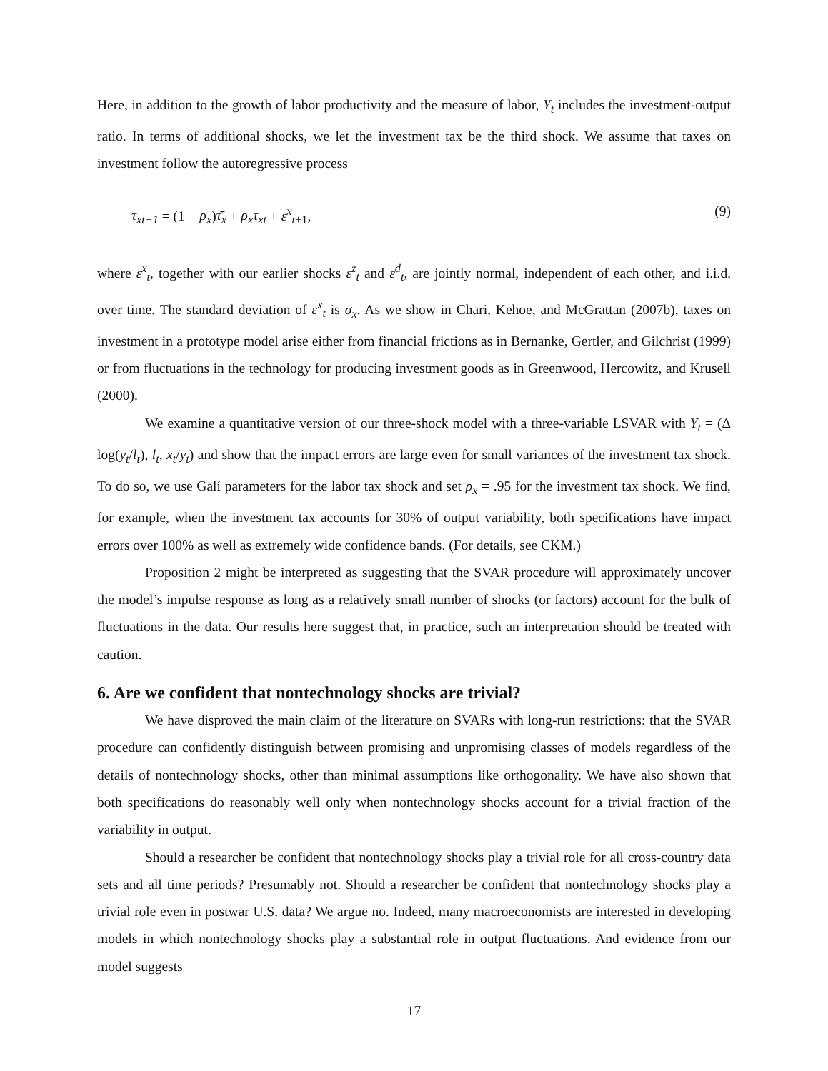Here, in addition to the growth of labor productivity and the measure of labor, Y<sub>t</sub> includes the investment-output ratio. In terms of additional shocks, we let the investment tax be the third shock. We assume that taxes on investment follow the autoregressive process
τ<sub>xt+1</sub> = (1 − ρ<sub>x</sub>)τ̄<sub>x</sub> + ρ<sub>x</sub>τ<sub>xt</sub> + ε<sup>x</sup><sub>t+1</sub>, (9)
where ε<sup>x</sup><sub>t</sub>, together with our earlier shocks ε<sup>z</sup><sub>t</sub> and ε<sup>d</sup><sub>t</sub>, are jointly normal, independent of each other, and i.i.d. over time. The standard deviation of ε<sup>x</sup><sub>t</sub> is σ<sub>x</sub>. As we show in Chari, Kehoe, and McGrattan (2007b), taxes on investment in a prototype model arise either from financial frictions as in Bernanke, Gertler, and Gilchrist (1999) or from fluctuations in the technology for producing investment goods as in Greenwood, Hercowitz, and Krusell (2000).
We examine a quantitative version of our three-shock model with a three-variable LSVAR with Y<sub>t</sub> = (Δ log(y<sub>t</sub>/l<sub>t</sub>), l<sub>t</sub>, x<sub>t</sub>/y<sub>t</sub>) and show that the impact errors are large even for small variances of the investment tax shock. To do so, we use Galí parameters for the labor tax shock and set ρ<sub>x</sub> = .95 for the investment tax shock. We find, for example, when the investment tax accounts for 30% of output variability, both specifications have impact errors over 100% as well as extremely wide confidence bands. (For details, see CKM.)
Proposition 2 might be interpreted as suggesting that the SVAR procedure will approximately uncover the model’s impulse response as long as a relatively small number of shocks (or factors) account for the bulk of fluctuations in the data. Our results here suggest that, in practice, such an interpretation should be treated with caution.
6. Are we confident that nontechnology shocks are trivial?
We have disproved the main claim of the literature on SVARs with long-run restrictions: that the SVAR procedure can confidently distinguish between promising and unpromising classes of models regardless of the details of nontechnology shocks, other than minimal assumptions like orthogonality. We have also shown that both specifications do reasonably well only when nontechnology shocks account for a trivial fraction of the variability in output.
Should a researcher be confident that nontechnology shocks play a trivial role for all cross-country data sets and all time periods? Presumably not. Should a researcher be confident that nontechnology shocks play a trivial role even in postwar U.S. data? We argue no. Indeed, many macroeconomists are interested in developing models in which nontechnology shocks play a substantial role in output fluctuations. And evidence from our model suggests
17